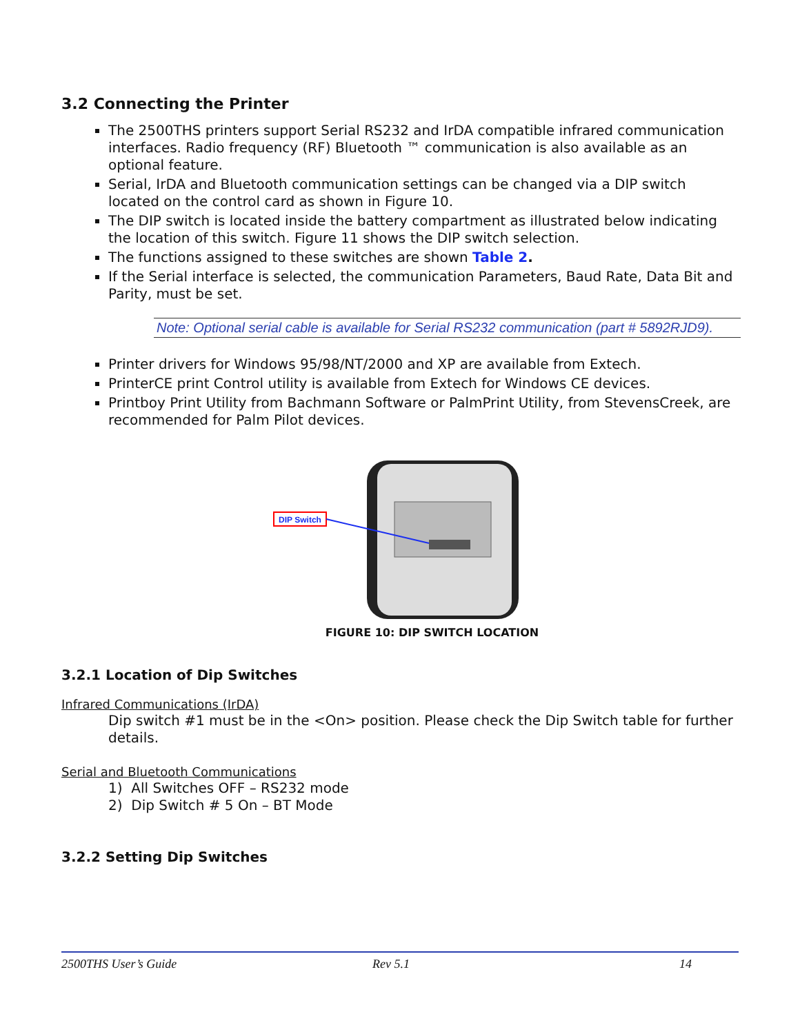3.2 Connecting the Printer
The 2500THS printers support Serial RS232 and IrDA compatible infrared communication interfaces. Radio frequency (RF) Bluetooth ™ communication is also available as an optional feature.
Serial, IrDA and Bluetooth communication settings can be changed via a DIP switch located on the control card as shown in Figure 10.
The DIP switch is located inside the battery compartment as illustrated below indicating the location of this switch. Figure 11 shows the DIP switch selection.
The functions assigned to these switches are shown Table 2.
If the Serial interface is selected, the communication Parameters, Baud Rate, Data Bit and Parity, must be set.
Note: Optional serial cable is available for Serial RS232 communication (part # 5892RJD9).
Printer drivers for Windows 95/98/NT/2000 and XP are available from Extech.
PrinterCE print Control utility is available from Extech for Windows CE devices.
Printboy Print Utility from Bachmann Software or PalmPrint Utility, from StevensCreek, are recommended for Palm Pilot devices.
DIP Switch
FIGURE 10: DIP SWITCH LOCATION
3.2.1 Location of Dip Switches
Infrared Communications (IrDA)
Dip switch #1 must be in the <On> position. Please check the Dip Switch table for further details.
Serial and Bluetooth Communications
1) All Switches OFF – RS232 mode
2) Dip Switch # 5 On – BT Mode
3.2.2 Setting Dip Switches
2500THS User’s Guide Rev 5.1 14